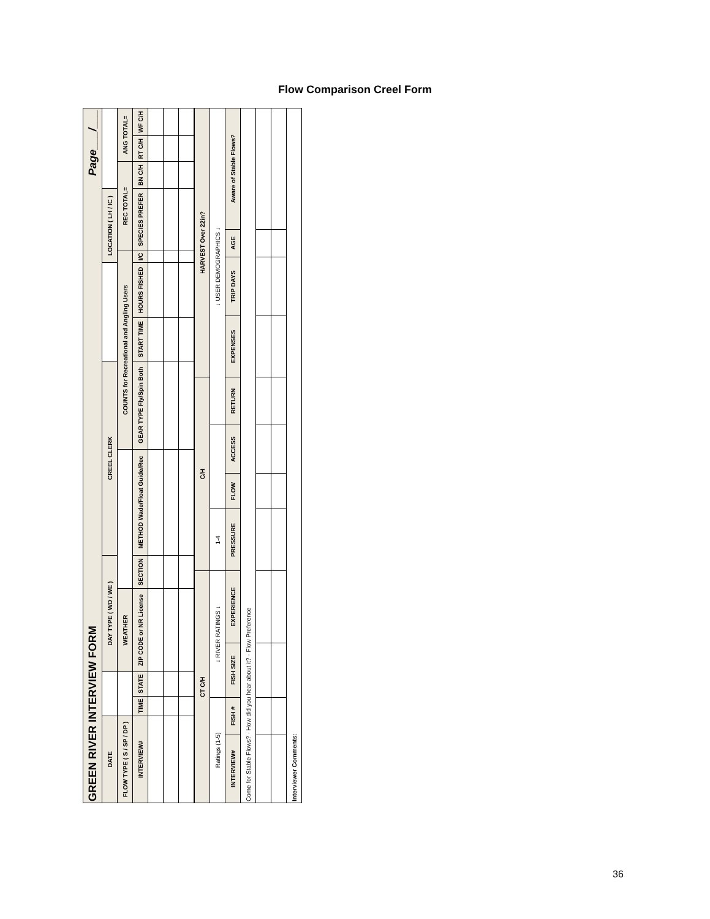Flow Comparison Creel Form
| GREEN RIVER INTERVIEW FORM Page___/___ | | | | | | | | | | | | | |
| DATE | | | DAY TYPE ( WD / WE ) | | CREEL CLERK | | | | LOCATION ( LH / IC ) | | | | |
| FLOW TYPE ( S / SP / DP ) | | | WEATHER | | | COUNTS for Recreational and Angling Users | | | | REC TOTAL= | | ANG TOTAL= | |
| INTERVIEW# | TIME | STATE | ZIP CODE or NR License | SECTION | METHOD Wade/Float Guide/Rec | GEAR TYPE Fly/Spin Both | START TIME | HOURS FISHED | I/C | SPECIES PREFER | BN C/H | RT C/H | WF C/H |
| CT C/H | | | | C/H | | | | HARVEST Over 22in? | | | |
| --- | --- | --- | --- | --- | --- | --- | --- | --- | --- | --- | --- |
| Ratings (1-5) | | ↓ RIVER RATINGS ↓ | | 1-4 | | | ↓ USER DEMOGRAPHICS ↓ | | | | |
| INTERVIEW# | FISH # | FISH SIZE | EXPERIENCE | PRESSURE | FLOW | ACCESS | RETURN | EXPENSES | TRIP DAYS | AGE | Aware of Stable Flows? |
| Come for Stable Flows? · How did you hear about it? · Flow Preference | | | | | | | | | | | |
| Interviewer Comments: | | | | | | | | | | | |
36